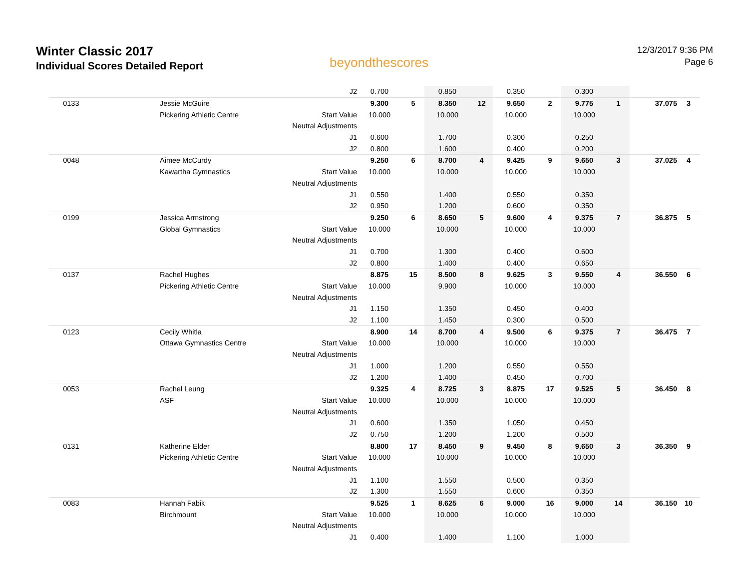Winter Classic 2017
Individual Scores Detailed Report
beyondthescores
12/3/2017 9:36 PM
Page 6
| | | J2 | 0.700 | | 0.850 | | 0.350 | | 0.300 | | | |
| 0133 | Jessie McGuire | | 9.300 | 5 | 8.350 | 12 | 9.650 | 2 | 9.775 | 1 | 37.075 | 3 |
| | Pickering Athletic Centre | Start Value | 10.000 | | 10.000 | | 10.000 | | 10.000 | | | |
| | | Neutral Adjustments | | | | | | | | | | |
| | | J1 | 0.600 | | 1.700 | | 0.300 | | 0.250 | | | |
| | | J2 | 0.800 | | 1.600 | | 0.400 | | 0.200 | | | |
| 0048 | Aimee McCurdy | | 9.250 | 6 | 8.700 | 4 | 9.425 | 9 | 9.650 | 3 | 37.025 | 4 |
| | Kawartha Gymnastics | Start Value | 10.000 | | 10.000 | | 10.000 | | 10.000 | | | |
| | | Neutral Adjustments | | | | | | | | | | |
| | | J1 | 0.550 | | 1.400 | | 0.550 | | 0.350 | | | |
| | | J2 | 0.950 | | 1.200 | | 0.600 | | 0.350 | | | |
| 0199 | Jessica Armstrong | | 9.250 | 6 | 8.650 | 5 | 9.600 | 4 | 9.375 | 7 | 36.875 | 5 |
| | Global Gymnastics | Start Value | 10.000 | | 10.000 | | 10.000 | | 10.000 | | | |
| | | Neutral Adjustments | | | | | | | | | | |
| | | J1 | 0.700 | | 1.300 | | 0.400 | | 0.600 | | | |
| | | J2 | 0.800 | | 1.400 | | 0.400 | | 0.650 | | | |
| 0137 | Rachel Hughes | | 8.875 | 15 | 8.500 | 8 | 9.625 | 3 | 9.550 | 4 | 36.550 | 6 |
| | Pickering Athletic Centre | Start Value | 10.000 | | 9.900 | | 10.000 | | 10.000 | | | |
| | | Neutral Adjustments | | | | | | | | | | |
| | | J1 | 1.150 | | 1.350 | | 0.450 | | 0.400 | | | |
| | | J2 | 1.100 | | 1.450 | | 0.300 | | 0.500 | | | |
| 0123 | Cecily Whitla | | 8.900 | 14 | 8.700 | 4 | 9.500 | 6 | 9.375 | 7 | 36.475 | 7 |
| | Ottawa Gymnastics Centre | Start Value | 10.000 | | 10.000 | | 10.000 | | 10.000 | | | |
| | | Neutral Adjustments | | | | | | | | | | |
| | | J1 | 1.000 | | 1.200 | | 0.550 | | 0.550 | | | |
| | | J2 | 1.200 | | 1.400 | | 0.450 | | 0.700 | | | |
| 0053 | Rachel Leung | | 9.325 | 4 | 8.725 | 3 | 8.875 | 17 | 9.525 | 5 | 36.450 | 8 |
| | ASF | Start Value | 10.000 | | 10.000 | | 10.000 | | 10.000 | | | |
| | | Neutral Adjustments | | | | | | | | | | |
| | | J1 | 0.600 | | 1.350 | | 1.050 | | 0.450 | | | |
| | | J2 | 0.750 | | 1.200 | | 1.200 | | 0.500 | | | |
| 0131 | Katherine Elder | | 8.800 | 17 | 8.450 | 9 | 9.450 | 8 | 9.650 | 3 | 36.350 | 9 |
| | Pickering Athletic Centre | Start Value | 10.000 | | 10.000 | | 10.000 | | 10.000 | | | |
| | | Neutral Adjustments | | | | | | | | | | |
| | | J1 | 1.100 | | 1.550 | | 0.500 | | 0.350 | | | |
| | | J2 | 1.300 | | 1.550 | | 0.600 | | 0.350 | | | |
| 0083 | Hannah Fabik | | 9.525 | 1 | 8.625 | 6 | 9.000 | 16 | 9.000 | 14 | 36.150 | 10 |
| | Birchmount | Start Value | 10.000 | | 10.000 | | 10.000 | | 10.000 | | | |
| | | Neutral Adjustments | | | | | | | | | | |
| | | J1 | 0.400 | | 1.400 | | 1.100 | | 1.000 | | | |